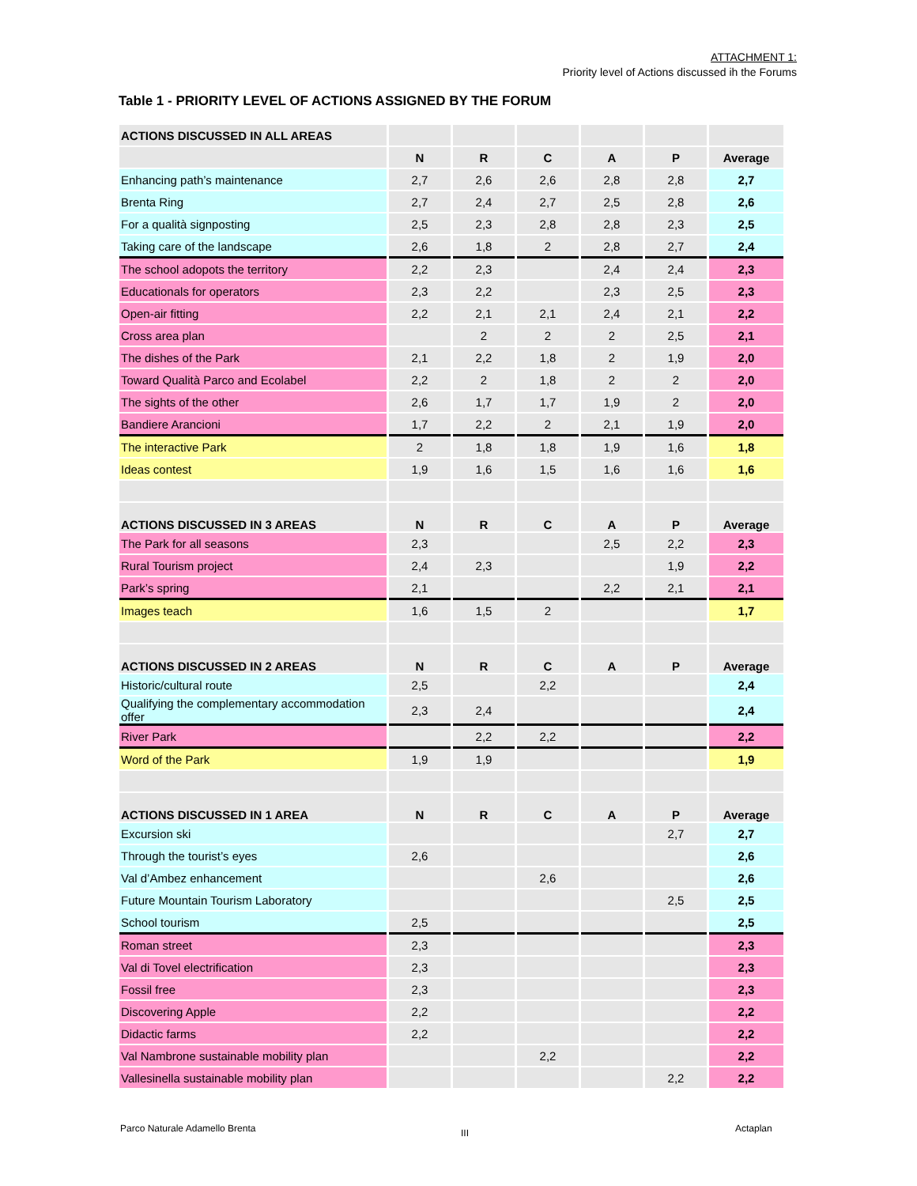ATTACHMENT 1:
Priority level of Actions discussed ih the Forums
Table 1 - PRIORITY LEVEL OF ACTIONS ASSIGNED BY THE FORUM
| ACTIONS DISCUSSED IN ALL AREAS | | | | | | |
| --- | --- | --- | --- | --- | --- | --- |
| | N | R | C | A | P | Average |
| Enhancing path’s maintenance | 2,7 | 2,6 | 2,6 | 2,8 | 2,8 | 2,7 |
| Brenta Ring | 2,7 | 2,4 | 2,7 | 2,5 | 2,8 | 2,6 |
| For a qualità signposting | 2,5 | 2,3 | 2,8 | 2,8 | 2,3 | 2,5 |
| Taking care of the landscape | 2,6 | 1,8 | 2 | 2,8 | 2,7 | 2,4 |
| The school adopots the territory | 2,2 | 2,3 | | 2,4 | 2,4 | 2,3 |
| Educationals for operators | 2,3 | 2,2 | | 2,3 | 2,5 | 2,3 |
| Open-air fitting | 2,2 | 2,1 | 2,1 | 2,4 | 2,1 | 2,2 |
| Cross area plan | | 2 | 2 | 2 | 2,5 | 2,1 |
| The dishes of the Park | 2,1 | 2,2 | 1,8 | 2 | 1,9 | 2,0 |
| Toward Qualità Parco and Ecolabel | 2,2 | 2 | 1,8 | 2 | 2 | 2,0 |
| The sights of the other | 2,6 | 1,7 | 1,7 | 1,9 | 2 | 2,0 |
| Bandiere Arancioni | 1,7 | 2,2 | 2 | 2,1 | 1,9 | 2,0 |
| The interactive Park | 2 | 1,8 | 1,8 | 1,9 | 1,6 | 1,8 |
| Ideas contest | 1,9 | 1,6 | 1,5 | 1,6 | 1,6 | 1,6 |
| ACTIONS DISCUSSED IN 3 AREAS | N | R | C | A | P | Average |
| The Park for all seasons | 2,3 | | | 2,5 | 2,2 | 2,3 |
| Rural Tourism project | 2,4 | 2,3 | | | 1,9 | 2,2 |
| Park’s spring | 2,1 | | | 2,2 | 2,1 | 2,1 |
| Images teach | 1,6 | 1,5 | 2 | | | 1,7 |
| ACTIONS DISCUSSED IN 2 AREAS | N | R | C | A | P | Average |
| Historic/cultural route | 2,5 | | 2,2 | | | 2,4 |
| Qualifying the complementary accommodation offer | 2,3 | 2,4 | | | | 2,4 |
| River Park | | 2,2 | 2,2 | | | 2,2 |
| Word of the Park | 1,9 | 1,9 | | | | 1,9 |
| ACTIONS DISCUSSED IN 1 AREA | N | R | C | A | P | Average |
| Excursion ski | | | | | 2,7 | 2,7 |
| Through the tourist’s eyes | 2,6 | | | | | 2,6 |
| Val d’Ambez enhancement | | | 2,6 | | | 2,6 |
| Future Mountain Tourism Laboratory | | | | | 2,5 | 2,5 |
| School tourism | 2,5 | | | | | 2,5 |
| Roman street | 2,3 | | | | | 2,3 |
| Val di Tovel electrification | 2,3 | | | | | 2,3 |
| Fossil free | 2,3 | | | | | 2,3 |
| Discovering Apple | 2,2 | | | | | 2,2 |
| Didactic farms | 2,2 | | | | | 2,2 |
| Val Nambrone sustainable mobility plan | | | 2,2 | | | 2,2 |
| Vallesinella sustainable mobility plan | | | | | 2,2 | 2,2 |
Parco Naturale Adamello Brenta III Actaplan